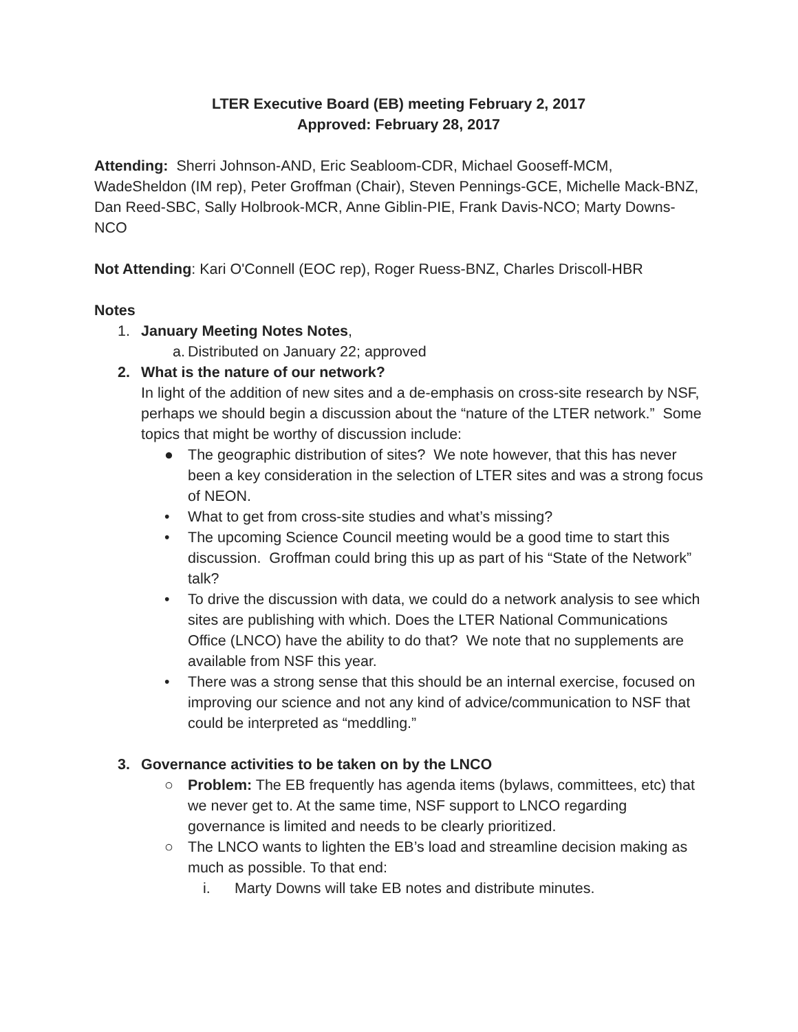LTER Executive Board (EB) meeting February 2, 2017
Approved: February 28, 2017
Attending: Sherri Johnson-AND, Eric Seabloom-CDR, Michael Gooseff-MCM, WadeSheldon (IM rep), Peter Groffman (Chair), Steven Pennings-GCE, Michelle Mack-BNZ, Dan Reed-SBC, Sally Holbrook-MCR, Anne Giblin-PIE, Frank Davis-NCO; Marty Downs-NCO
Not Attending: Kari O'Connell (EOC rep), Roger Ruess-BNZ, Charles Driscoll-HBR
Notes
1. January Meeting Notes Notes,
a. Distributed on January 22; approved
2. What is the nature of our network?
In light of the addition of new sites and a de-emphasis on cross-site research by NSF, perhaps we should begin a discussion about the “nature of the LTER network.” Some topics that might be worthy of discussion include:
● The geographic distribution of sites? We note however, that this has never been a key consideration in the selection of LTER sites and was a strong focus of NEON.
• What to get from cross-site studies and what’s missing?
• The upcoming Science Council meeting would be a good time to start this discussion. Groffman could bring this up as part of his “State of the Network” talk?
• To drive the discussion with data, we could do a network analysis to see which sites are publishing with which. Does the LTER National Communications Office (LNCO) have the ability to do that? We note that no supplements are available from NSF this year.
• There was a strong sense that this should be an internal exercise, focused on improving our science and not any kind of advice/communication to NSF that could be interpreted as “meddling.”
3. Governance activities to be taken on by the LNCO
○ Problem: The EB frequently has agenda items (bylaws, committees, etc) that we never get to. At the same time, NSF support to LNCO regarding governance is limited and needs to be clearly prioritized.
○ The LNCO wants to lighten the EB’s load and streamline decision making as much as possible. To that end:
i. Marty Downs will take EB notes and distribute minutes.